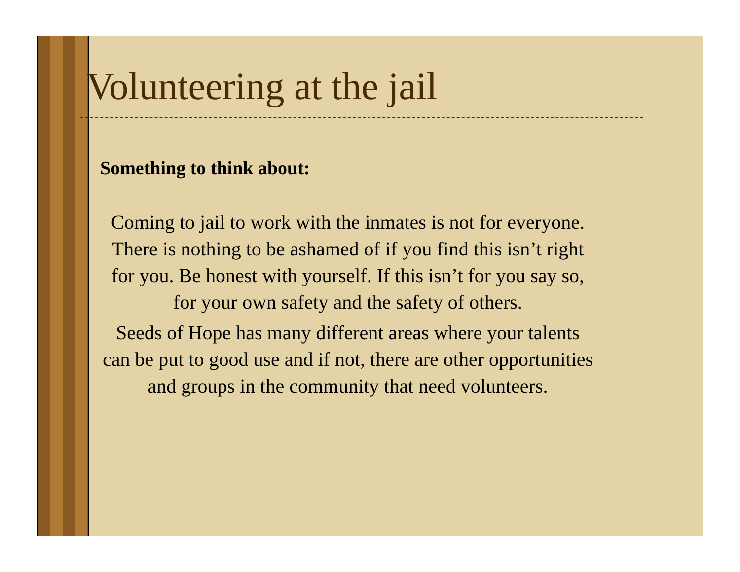Volunteering at the jail
Something to think about:
Coming to jail to work with the inmates is not for everyone. There is nothing to be ashamed of if you find this isn’t right for you. Be honest with yourself. If this isn’t for you say so, for your own safety and the safety of others.
Seeds of Hope has many different areas where your talents can be put to good use and if not, there are other opportunities and groups in the community that need volunteers.